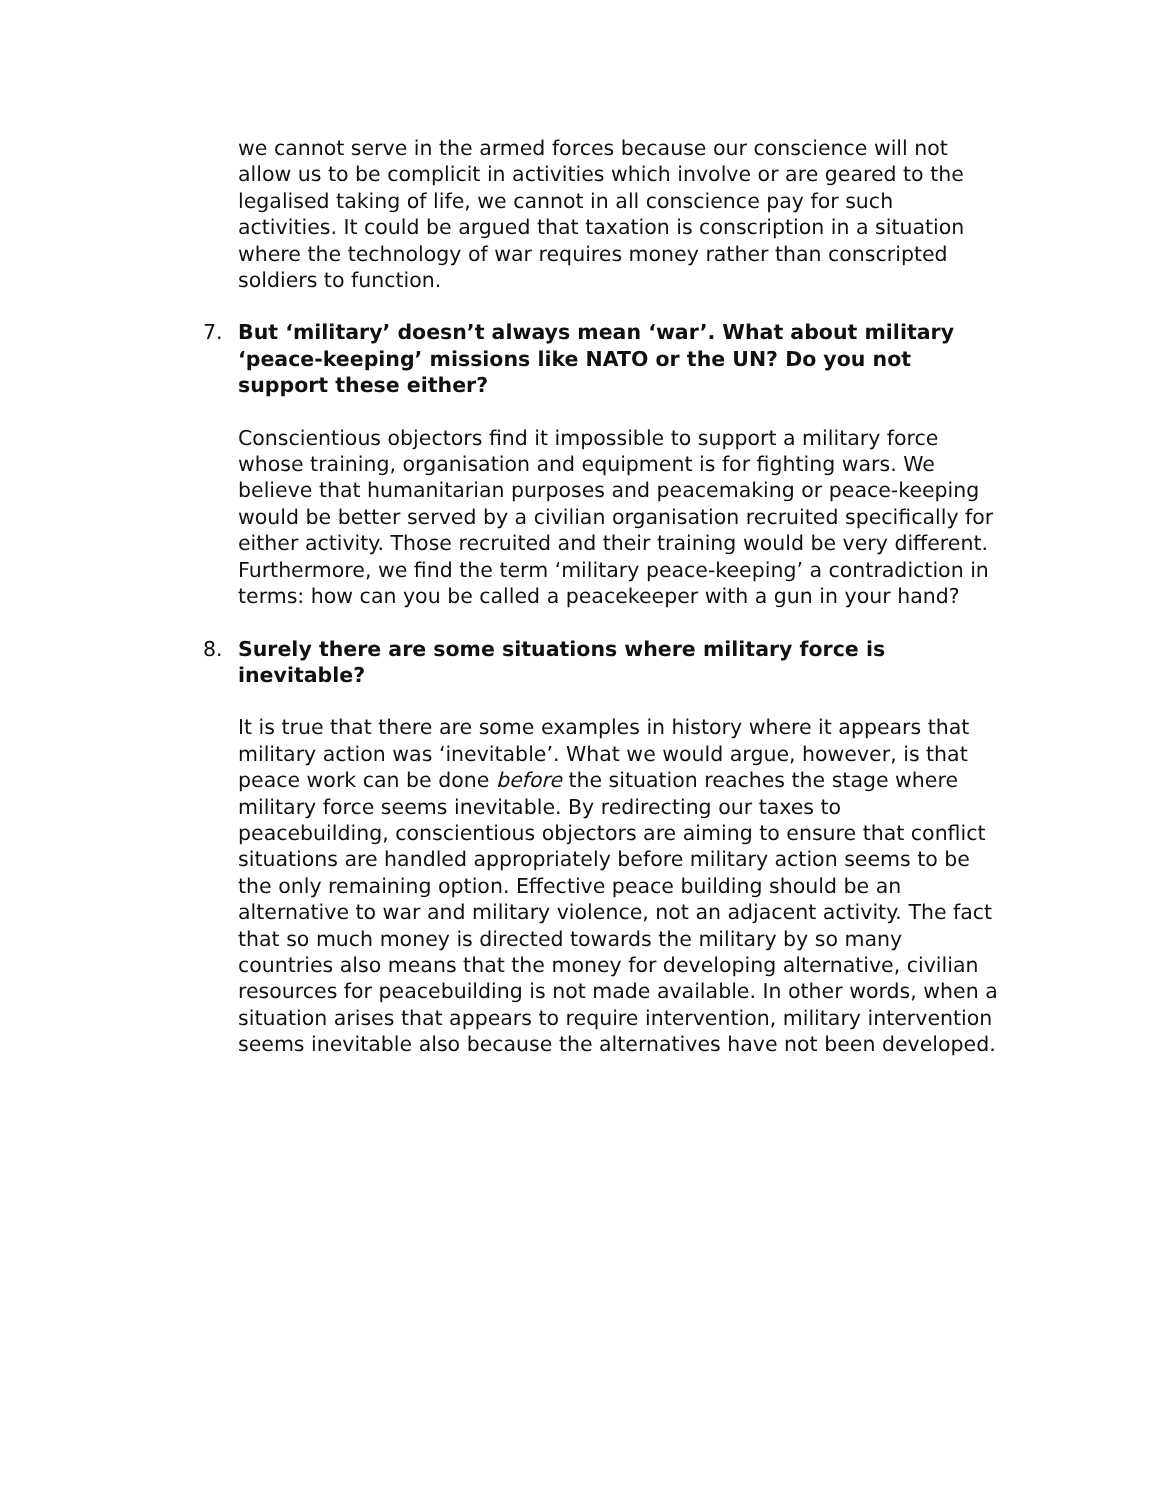we cannot serve in the armed forces because our conscience will not allow us to be complicit in activities which involve or are geared to the legalised taking of life, we cannot in all conscience pay for such activities. It could be argued that taxation is conscription in a situation where the technology of war requires money rather than conscripted soldiers to function.
7. But ‘military’ doesn’t always mean ‘war’. What about military ‘peace-keeping’ missions like NATO or the UN? Do you not support these either?
Conscientious objectors find it impossible to support a military force whose training, organisation and equipment is for fighting wars. We believe that humanitarian purposes and peacemaking or peace-keeping would be better served by a civilian organisation recruited specifically for either activity. Those recruited and their training would be very different. Furthermore, we find the term ‘military peace-keeping’ a contradiction in terms: how can you be called a peacekeeper with a gun in your hand?
8. Surely there are some situations where military force is inevitable?
It is true that there are some examples in history where it appears that military action was ‘inevitable’. What we would argue, however, is that peace work can be done before the situation reaches the stage where military force seems inevitable. By redirecting our taxes to peacebuilding, conscientious objectors are aiming to ensure that conflict situations are handled appropriately before military action seems to be the only remaining option. Effective peace building should be an alternative to war and military violence, not an adjacent activity. The fact that so much money is directed towards the military by so many countries also means that the money for developing alternative, civilian resources for peacebuilding is not made available. In other words, when a situation arises that appears to require intervention, military intervention seems inevitable also because the alternatives have not been developed.